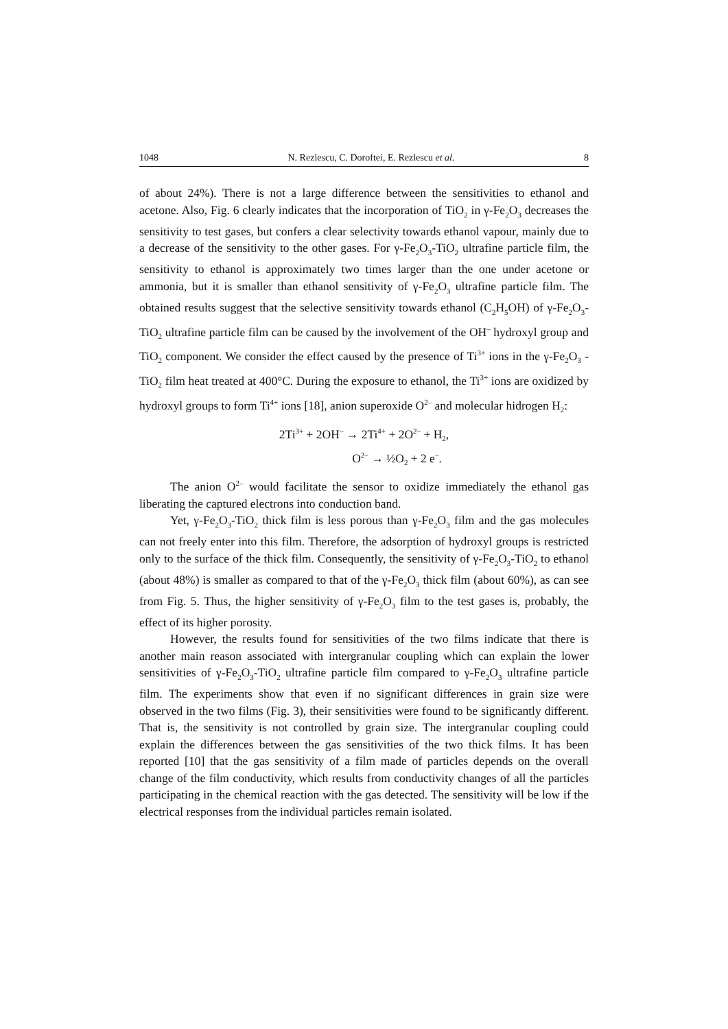1048 N. Rezlescu, C. Doroftei, E. Rezlescu et al. 8
of about 24%). There is not a large difference between the sensitivities to ethanol and acetone. Also, Fig. 6 clearly indicates that the incorporation of TiO<sub>2</sub> in γ-Fe<sub>2</sub>O<sub>3</sub> decreases the sensitivity to test gases, but confers a clear selectivity towards ethanol vapour, mainly due to a decrease of the sensitivity to the other gases. For γ-Fe<sub>2</sub>O<sub>3</sub>-TiO<sub>2</sub> ultrafine particle film, the sensitivity to ethanol is approximately two times larger than the one under acetone or ammonia, but it is smaller than ethanol sensitivity of γ-Fe<sub>2</sub>O<sub>3</sub> ultrafine particle film. The obtained results suggest that the selective sensitivity towards ethanol (C<sub>2</sub>H<sub>5</sub>OH) of γ-Fe<sub>2</sub>O<sub>3</sub>-TiO<sub>2</sub> ultrafine particle film can be caused by the involvement of the OH<sup>–</sup> hydroxyl group and TiO<sub>2</sub> component. We consider the effect caused by the presence of Ti<sup>3+</sup> ions in the γ-Fe<sub>2</sub>O<sub>3</sub> -TiO<sub>2</sub> film heat treated at 400°C. During the exposure to ethanol, the Ti<sup>3+</sup> ions are oxidized by hydroxyl groups to form Ti<sup>4+</sup> ions [18], anion superoxide O<sup>2–</sup> and molecular hidrogen H<sub>2</sub>:
2Ti<sup>3+</sup> + 2OH<sup>–</sup> → 2Ti<sup>4+</sup> + 2O<sup>2–</sup> + H<sub>2</sub>,
O<sup>2–</sup> → ½O<sub>2</sub> + 2 e<sup>–</sup>.
The anion O<sup>2–</sup> would facilitate the sensor to oxidize immediately the ethanol gas liberating the captured electrons into conduction band.
Yet, γ-Fe<sub>2</sub>O<sub>3</sub>-TiO<sub>2</sub> thick film is less porous than γ-Fe<sub>2</sub>O<sub>3</sub> film and the gas molecules can not freely enter into this film. Therefore, the adsorption of hydroxyl groups is restricted only to the surface of the thick film. Consequently, the sensitivity of γ-Fe<sub>2</sub>O<sub>3</sub>-TiO<sub>2</sub> to ethanol (about 48%) is smaller as compared to that of the γ-Fe<sub>2</sub>O<sub>3</sub> thick film (about 60%), as can see from Fig. 5. Thus, the higher sensitivity of γ-Fe<sub>2</sub>O<sub>3</sub> film to the test gases is, probably, the effect of its higher porosity.
However, the results found for sensitivities of the two films indicate that there is another main reason associated with intergranular coupling which can explain the lower sensitivities of γ-Fe<sub>2</sub>O<sub>3</sub>-TiO<sub>2</sub> ultrafine particle film compared to γ-Fe<sub>2</sub>O<sub>3</sub> ultrafine particle film. The experiments show that even if no significant differences in grain size were observed in the two films (Fig. 3), their sensitivities were found to be significantly different. That is, the sensitivity is not controlled by grain size. The intergranular coupling could explain the differences between the gas sensitivities of the two thick films. It has been reported [10] that the gas sensitivity of a film made of particles depends on the overall change of the film conductivity, which results from conductivity changes of all the particles participating in the chemical reaction with the gas detected. The sensitivity will be low if the electrical responses from the individual particles remain isolated.